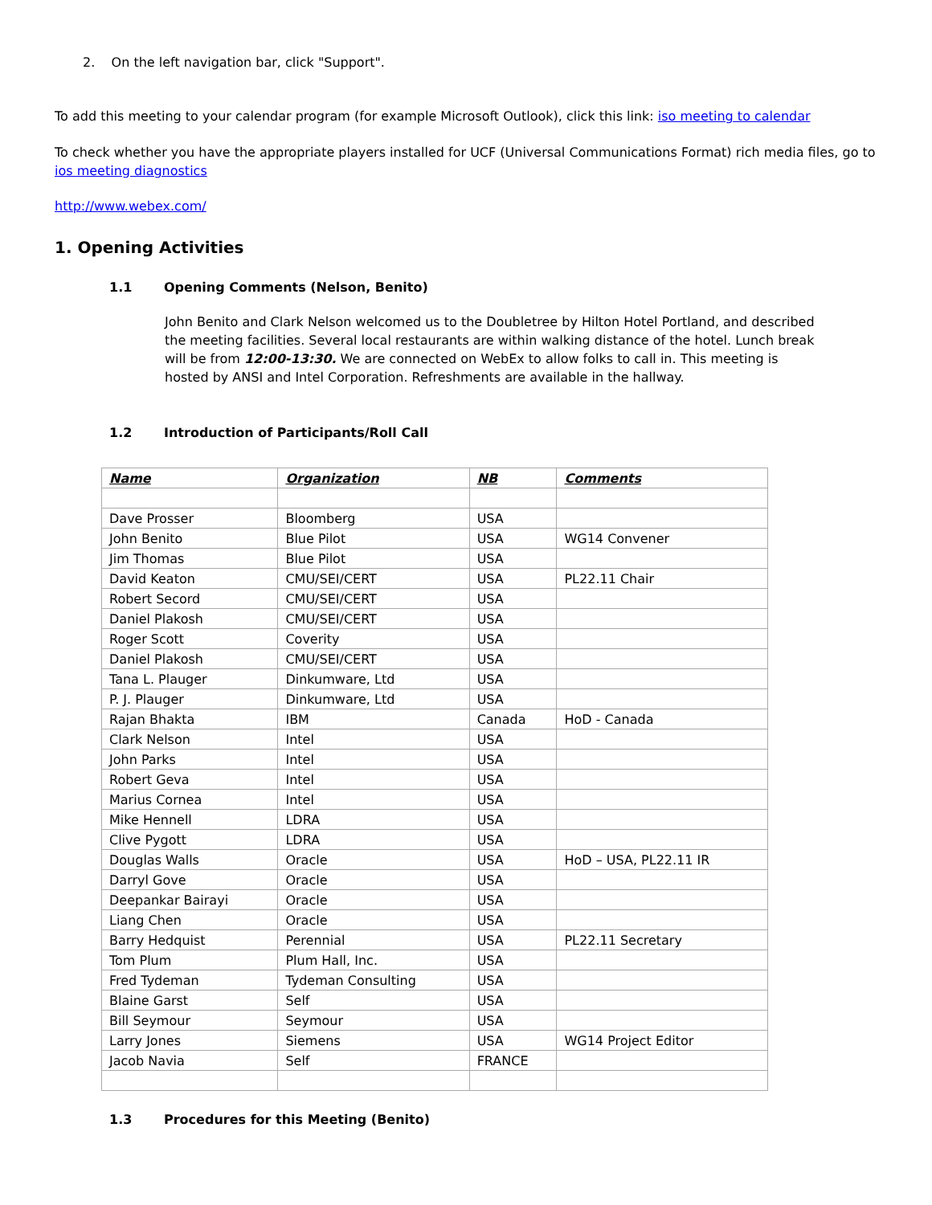2. On the left navigation bar, click "Support".
To add this meeting to your calendar program (for example Microsoft Outlook), click this link: iso meeting to calendar
To check whether you have the appropriate players installed for UCF (Universal Communications Format) rich media files, go to ios meeting diagnostics
http://www.webex.com/
1. Opening Activities
1.1 Opening Comments (Nelson, Benito)
John Benito and Clark Nelson welcomed us to the Doubletree by Hilton Hotel Portland, and described the meeting facilities. Several local restaurants are within walking distance of the hotel. Lunch break will be from 12:00-13:30. We are connected on WebEx to allow folks to call in. This meeting is hosted by ANSI and Intel Corporation. Refreshments are available in the hallway.
1.2 Introduction of Participants/Roll Call
| Name | Organization | NB | Comments |
| --- | --- | --- | --- |
| Dave Prosser | Bloomberg | USA | |
| John Benito | Blue Pilot | USA | WG14 Convener |
| Jim Thomas | Blue Pilot | USA | |
| David Keaton | CMU/SEI/CERT | USA | PL22.11 Chair |
| Robert Secord | CMU/SEI/CERT | USA | |
| Daniel Plakosh | CMU/SEI/CERT | USA | |
| Roger Scott | Coverity | USA | |
| Daniel Plakosh | CMU/SEI/CERT | USA | |
| Tana L. Plauger | Dinkumware, Ltd | USA | |
| P. J. Plauger | Dinkumware, Ltd | USA | |
| Rajan Bhakta | IBM | Canada | HoD - Canada |
| Clark Nelson | Intel | USA | |
| John Parks | Intel | USA | |
| Robert Geva | Intel | USA | |
| Marius Cornea | Intel | USA | |
| Mike Hennell | LDRA | USA | |
| Clive Pygott | LDRA | USA | |
| Douglas Walls | Oracle | USA | HoD – USA, PL22.11 IR |
| Darryl Gove | Oracle | USA | |
| Deepankar Bairayi | Oracle | USA | |
| Liang Chen | Oracle | USA | |
| Barry Hedquist | Perennial | USA | PL22.11 Secretary |
| Tom Plum | Plum Hall, Inc. | USA | |
| Fred Tydeman | Tydeman Consulting | USA | |
| Blaine Garst | Self | USA | |
| Bill Seymour | Seymour | USA | |
| Larry Jones | Siemens | USA | WG14 Project Editor |
| Jacob Navia | Self | FRANCE | |
1.3 Procedures for this Meeting (Benito)